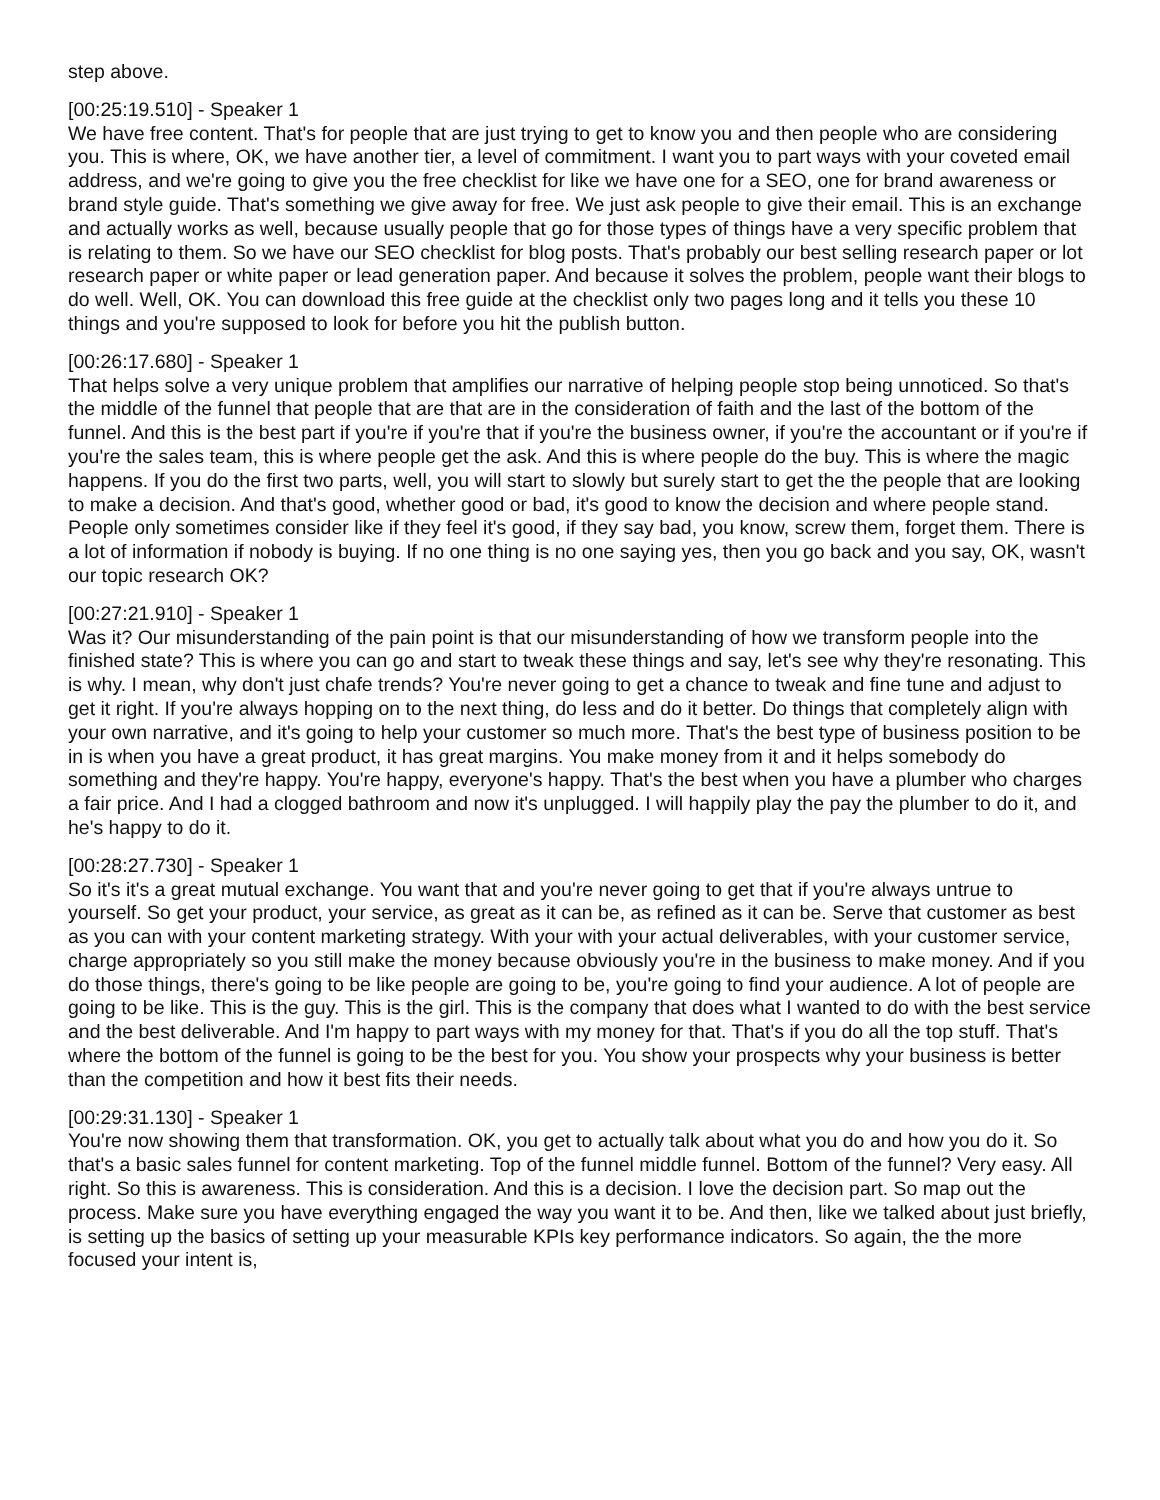step above.
[00:25:19.510] - Speaker 1
We have free content. That's for people that are just trying to get to know you and then people who are considering you. This is where, OK, we have another tier, a level of commitment. I want you to part ways with your coveted email address, and we're going to give you the free checklist for like we have one for a SEO, one for brand awareness or brand style guide. That's something we give away for free. We just ask people to give their email. This is an exchange and actually works as well, because usually people that go for those types of things have a very specific problem that is relating to them. So we have our SEO checklist for blog posts. That's probably our best selling research paper or lot research paper or white paper or lead generation paper. And because it solves the problem, people want their blogs to do well. Well, OK. You can download this free guide at the checklist only two pages long and it tells you these 10 things and you're supposed to look for before you hit the publish button.
[00:26:17.680] - Speaker 1
That helps solve a very unique problem that amplifies our narrative of helping people stop being unnoticed. So that's the middle of the funnel that people that are that are in the consideration of faith and the last of the bottom of the funnel. And this is the best part if you're if you're that if you're the business owner, if you're the accountant or if you're if you're the sales team, this is where people get the ask. And this is where people do the buy. This is where the magic happens. If you do the first two parts, well, you will start to slowly but surely start to get the the people that are looking to make a decision. And that's good, whether good or bad, it's good to know the decision and where people stand. People only sometimes consider like if they feel it's good, if they say bad, you know, screw them, forget them. There is a lot of information if nobody is buying. If no one thing is no one saying yes, then you go back and you say, OK, wasn't our topic research OK?
[00:27:21.910] - Speaker 1
Was it? Our misunderstanding of the pain point is that our misunderstanding of how we transform people into the finished state? This is where you can go and start to tweak these things and say, let's see why they're resonating. This is why. I mean, why don't just chafe trends? You're never going to get a chance to tweak and fine tune and adjust to get it right. If you're always hopping on to the next thing, do less and do it better. Do things that completely align with your own narrative, and it's going to help your customer so much more. That's the best type of business position to be in is when you have a great product, it has great margins. You make money from it and it helps somebody do something and they're happy. You're happy, everyone's happy. That's the best when you have a plumber who charges a fair price. And I had a clogged bathroom and now it's unplugged. I will happily play the pay the plumber to do it, and he's happy to do it.
[00:28:27.730] - Speaker 1
So it's it's a great mutual exchange. You want that and you're never going to get that if you're always untrue to yourself. So get your product, your service, as great as it can be, as refined as it can be. Serve that customer as best as you can with your content marketing strategy. With your with your actual deliverables, with your customer service, charge appropriately so you still make the money because obviously you're in the business to make money. And if you do those things, there's going to be like people are going to be, you're going to find your audience. A lot of people are going to be like. This is the guy. This is the girl. This is the company that does what I wanted to do with the best service and the best deliverable. And I'm happy to part ways with my money for that. That's if you do all the top stuff. That's where the bottom of the funnel is going to be the best for you. You show your prospects why your business is better than the competition and how it best fits their needs.
[00:29:31.130] - Speaker 1
You're now showing them that transformation. OK, you get to actually talk about what you do and how you do it. So that's a basic sales funnel for content marketing. Top of the funnel middle funnel. Bottom of the funnel? Very easy. All right. So this is awareness. This is consideration. And this is a decision. I love the decision part. So map out the process. Make sure you have everything engaged the way you want it to be. And then, like we talked about just briefly, is setting up the basics of setting up your measurable KPIs key performance indicators. So again, the the more focused your intent is,